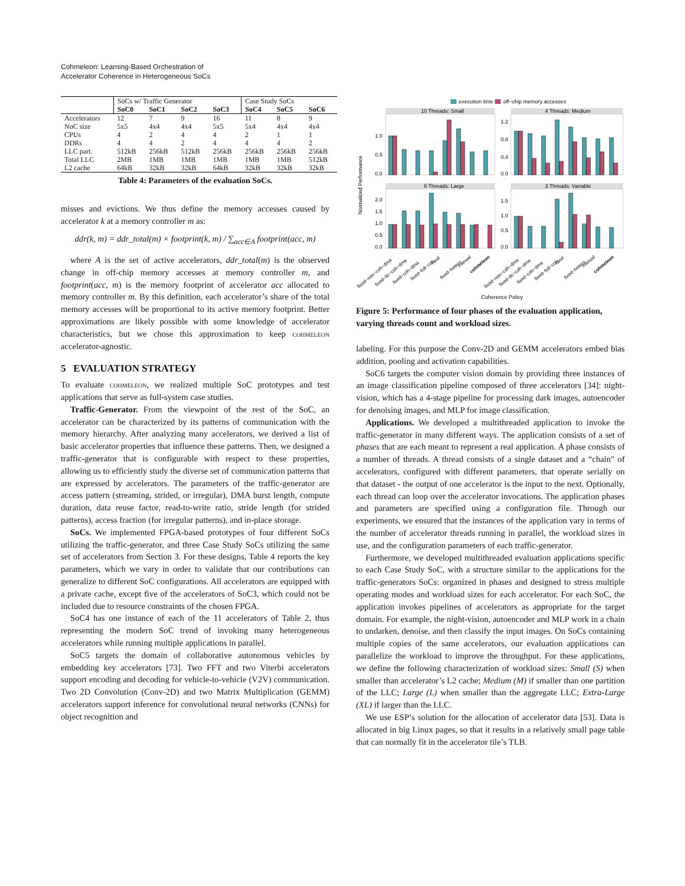Cohmeleon: Learning-Based Orchestration of
Accelerator Coherence in Heterogeneous SoCs
| | SoCs w/ Traffic Generator | | | | Case Study SoCs | | |
| --- | --- | --- | --- | --- | --- | --- | --- |
| | SoC0 | SoC1 | SoC2 | SoC3 | SoC4 | SoC5 | SoC6 |
| Accelerators | 12 | 7 | 9 | 16 | 11 | 8 | 9 |
| NoC size | 5x5 | 4x4 | 4x4 | 5x5 | 5x4 | 4x4 | 4x4 |
| CPUs | 4 | 2 | 4 | 4 | 2 | 1 | 1 |
| DDRs | 4 | 4 | 2 | 4 | 4 | 4 | 2 |
| LLC part. | 512kB | 256kB | 512kB | 256kB | 256kB | 256kB | 256kB |
| Total LLC | 2MB | 1MB | 1MB | 1MB | 1MB | 1MB | 512kB |
| L2 cache | 64kB | 32kB | 32kB | 64kB | 32kB | 32kB | 32kB |
Table 4: Parameters of the evaluation SoCs.
misses and evictions. We thus define the memory accesses caused by accelerator k at a memory controller m as:
ddr(k, m) = ddr_total(m) × footprint(k, m) / ∑<sub>acc∈A</sub> footprint(acc, m)
where A is the set of active accelerators, ddr_total(m) is the observed change in off-chip memory accesses at memory controller m, and footprint(acc, m) is the memory footprint of accelerator acc allocated to memory controller m. By this definition, each accelerator’s share of the total memory accesses will be proportional to its active memory footprint. Better approximations are likely possible with some knowledge of accelerator characteristics, but we chose this approximation to keep cohmeleon accelerator-agnostic.
5 EVALUATION STRATEGY
To evaluate cohmeleon, we realized multiple SoC prototypes and test applications that serve as full-system case studies.
Traffic-Generator. From the viewpoint of the rest of the SoC, an accelerator can be characterized by its patterns of communication with the memory hierarchy. After analyzing many accelerators, we derived a list of basic accelerator properties that influence these patterns. Then, we designed a traffic-generator that is configurable with respect to these properties, allowing us to efficiently study the diverse set of communication patterns that are expressed by accelerators. The parameters of the traffic-generator are access pattern (streaming, strided, or irregular), DMA burst length, compute duration, data reuse factor, read-to-write ratio, stride length (for strided patterns), access fraction (for irregular patterns), and in-place storage.
SoCs. We implemented FPGA-based prototypes of four different SoCs utilizing the traffic-generator, and three Case Study SoCs utilizing the same set of accelerators from Section 3. For these designs, Table 4 reports the key parameters, which we vary in order to validate that our contributions can generalize to different SoC configurations. All accelerators are equipped with a private cache, except five of the accelerators of SoC3, which could not be included due to resource constraints of the chosen FPGA.
SoC4 has one instance of each of the 11 accelerators of Table 2, thus representing the modern SoC trend of invoking many heterogeneous accelerators while running multiple applications in parallel.
SoC5 targets the domain of collaborative autonomous vehicles by embedding key accelerators [73]. Two FFT and two Viterbi accelerators support encoding and decoding for vehicle-to-vehicle (V2V) communication. Two 2D Convolution (Conv-2D) and two Matrix Multiplication (GEMM) accelerators support inference for convolutional neural networks (CNNs) for object recognition and
execution time
off−chip memory accesses
10 Threads: Small
4 Threads: Medium
6 Threads: Large
3 Threads: Variable
Normalized Performance
1.0
0.5
0.0
1.2
0.8
0.4
0.0
2.0
1.5
1.0
0.5
0.0
1.5
1.0
0.5
0.0
fixed−non−coh−dma
fixed−llc−coh−dma
fixed−coh−dma
fixed−full−coh
rand
fixed−hetero
manual
cohmeleon
fixed−non−coh−dma
fixed−llc−coh−dma
fixed−coh−dma
fixed−full−coh
rand
fixed−hetero
manual
cohmeleon
Coherence Policy
Figure 5: Performance of four phases of the evaluation application, varying threads count and workload sizes.
labeling. For this purpose the Conv-2D and GEMM accelerators embed bias addition, pooling and activation capabilities.
SoC6 targets the computer vision domain by providing three instances of an image classification pipeline composed of three accelerators [34]: night-vision, which has a 4-stage pipeline for processing dark images, autoencoder for denoising images, and MLP for image classification.
Applications. We developed a multithreaded application to invoke the traffic-generator in many different ways. The application consists of a set of phases that are each meant to represent a real application. A phase consists of a number of threads. A thread consists of a single dataset and a “chain" of accelerators, configured with different parameters, that operate serially on that dataset - the output of one accelerator is the input to the next. Optionally, each thread can loop over the accelerator invocations. The application phases and parameters are specified using a configuration file. Through our experiments, we ensured that the instances of the application vary in terms of the number of accelerator threads running in parallel, the workload sizes in use, and the configuration parameters of each traffic-generator.
Furthermore, we developed multithreaded evaluation applications specific to each Case Study SoC, with a structure similar to the applications for the traffic-generators SoCs: organized in phases and designed to stress multiple operating modes and workload sizes for each accelerator. For each SoC, the application invokes pipelines of accelerators as appropriate for the target domain. For example, the night-vision, autoencoder and MLP work in a chain to undarken, denoise, and then classify the input images. On SoCs containing multiple copies of the same accelerators, our evaluation applications can parallelize the workload to improve the throughput. For these applications, we define the following characterization of workload sizes: Small (S) when smaller than accelerator’s L2 cache; Medium (M) if smaller than one partition of the LLC; Large (L) when smaller than the aggregate LLC; Extra-Large (XL) if larger than the LLC.
We use ESP’s solution for the allocation of accelerator data [53]. Data is allocated in big Linux pages, so that it results in a relatively small page table that can normally fit in the accelerator tile’s TLB.